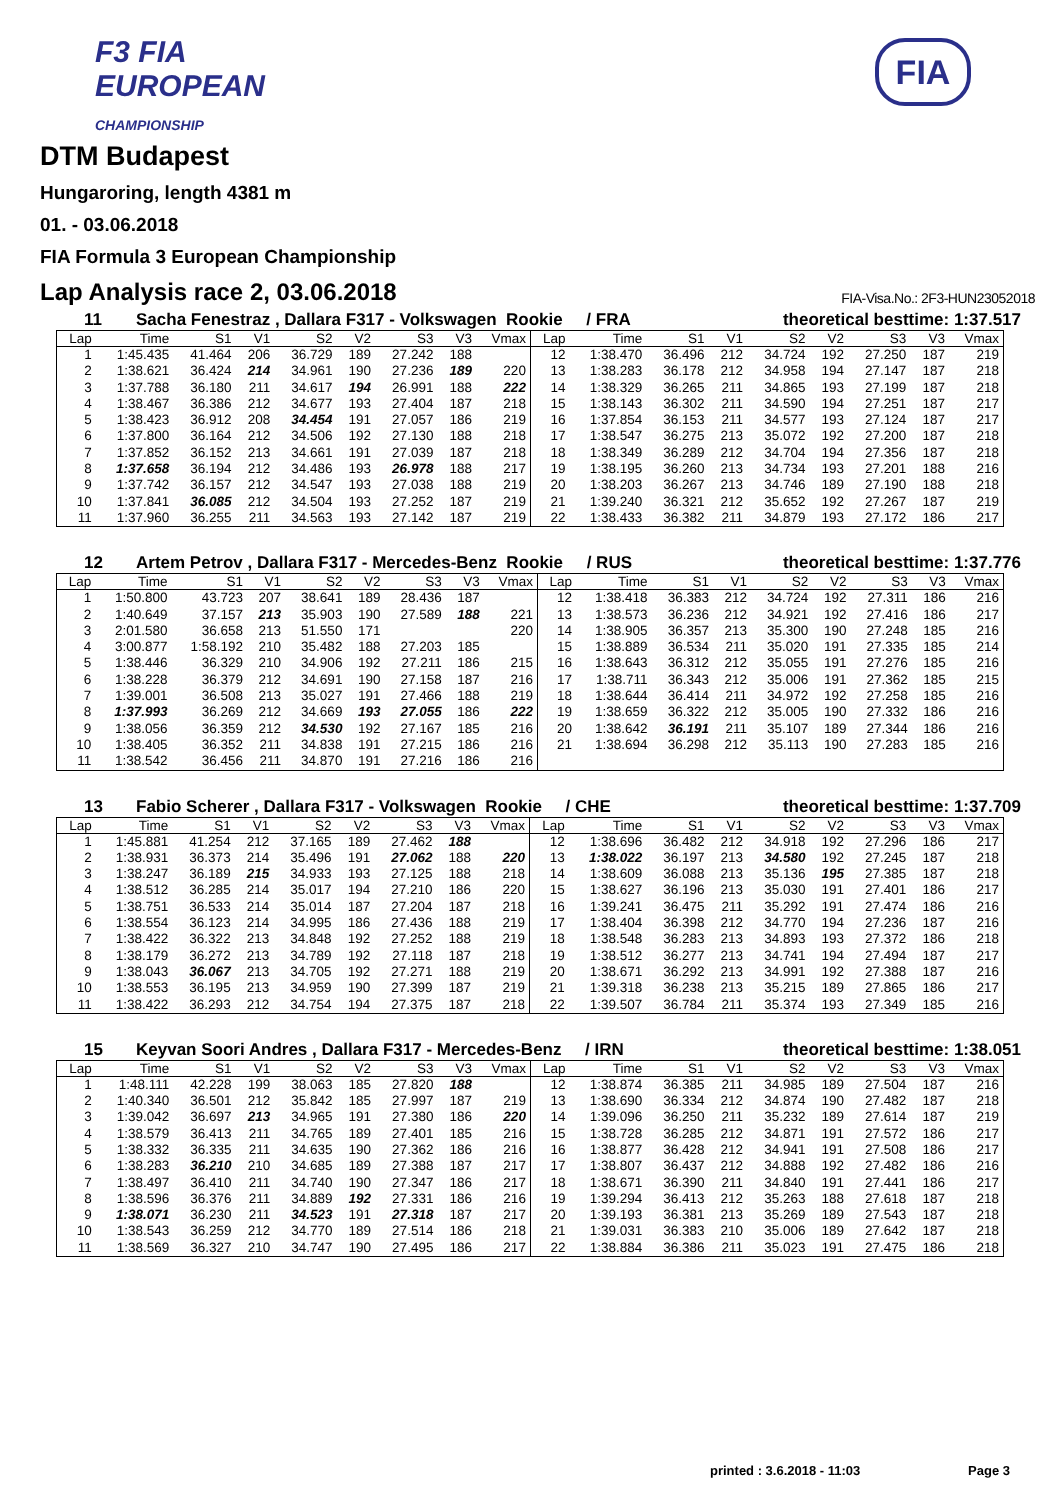F3 FIA
EUROPEAN
CHAMPIONSHIP
FIA
DTM Budapest
Hungaroring, length 4381 m
01. - 03.06.2018
FIA Formula 3 European Championship
Lap Analysis race 2, 03.06.2018 FIA-Visa.No.: 2F3-HUN23052018
11 Sacha Fenestraz , Dallara F317 - Volkswagen Rookie / FRA theoretical besttime: 1:37.517
| Lap | Time | S1 | V1 | S2 | V2 | S3 | V3 | Vmax | Lap | Time | S1 | V1 | S2 | V2 | S3 | V3 | Vmax |
| --- | --- | --- | --- | --- | --- | --- | --- | --- | --- | --- | --- | --- | --- | --- | --- | --- | --- |
| 1 | 1:45.435 | 41.464 | 206 | 36.729 | 189 | 27.242 | 188 | | 12 | 1:38.470 | 36.496 | 212 | 34.724 | 192 | 27.250 | 187 | 219 |
| 2 | 1:38.621 | 36.424 | 214 | 34.961 | 190 | 27.236 | 189 | 220 | 13 | 1:38.283 | 36.178 | 212 | 34.958 | 194 | 27.147 | 187 | 218 |
| 3 | 1:37.788 | 36.180 | 211 | 34.617 | 194 | 26.991 | 188 | 222 | 14 | 1:38.329 | 36.265 | 211 | 34.865 | 193 | 27.199 | 187 | 218 |
| 4 | 1:38.467 | 36.386 | 212 | 34.677 | 193 | 27.404 | 187 | 218 | 15 | 1:38.143 | 36.302 | 211 | 34.590 | 194 | 27.251 | 187 | 217 |
| 5 | 1:38.423 | 36.912 | 208 | 34.454 | 191 | 27.057 | 186 | 219 | 16 | 1:37.854 | 36.153 | 211 | 34.577 | 193 | 27.124 | 187 | 217 |
| 6 | 1:37.800 | 36.164 | 212 | 34.506 | 192 | 27.130 | 188 | 218 | 17 | 1:38.547 | 36.275 | 213 | 35.072 | 192 | 27.200 | 187 | 218 |
| 7 | 1:37.852 | 36.152 | 213 | 34.661 | 191 | 27.039 | 187 | 218 | 18 | 1:38.349 | 36.289 | 212 | 34.704 | 194 | 27.356 | 187 | 218 |
| 8 | 1:37.658 | 36.194 | 212 | 34.486 | 193 | 26.978 | 188 | 217 | 19 | 1:38.195 | 36.260 | 213 | 34.734 | 193 | 27.201 | 188 | 216 |
| 9 | 1:37.742 | 36.157 | 212 | 34.547 | 193 | 27.038 | 188 | 219 | 20 | 1:38.203 | 36.267 | 213 | 34.746 | 189 | 27.190 | 188 | 218 |
| 10 | 1:37.841 | 36.085 | 212 | 34.504 | 193 | 27.252 | 187 | 219 | 21 | 1:39.240 | 36.321 | 212 | 35.652 | 192 | 27.267 | 187 | 219 |
| 11 | 1:37.960 | 36.255 | 211 | 34.563 | 193 | 27.142 | 187 | 219 | 22 | 1:38.433 | 36.382 | 211 | 34.879 | 193 | 27.172 | 186 | 217 |
12 Artem Petrov , Dallara F317 - Mercedes-Benz Rookie / RUS theoretical besttime: 1:37.776
| Lap | Time | S1 | V1 | S2 | V2 | S3 | V3 | Vmax | Lap | Time | S1 | V1 | S2 | V2 | S3 | V3 | Vmax |
| --- | --- | --- | --- | --- | --- | --- | --- | --- | --- | --- | --- | --- | --- | --- | --- | --- | --- |
| 1 | 1:50.800 | 43.723 | 207 | 38.641 | 189 | 28.436 | 187 | | 12 | 1:38.418 | 36.383 | 212 | 34.724 | 192 | 27.311 | 186 | 216 |
| 2 | 1:40.649 | 37.157 | 213 | 35.903 | 190 | 27.589 | 188 | 221 | 13 | 1:38.573 | 36.236 | 212 | 34.921 | 192 | 27.416 | 186 | 217 |
| 3 | 2:01.580 | 36.658 | 213 | 51.550 | 171 | | | 220 | 14 | 1:38.905 | 36.357 | 213 | 35.300 | 190 | 27.248 | 185 | 216 |
| 4 | 3:00.877 | 1:58.192 | 210 | 35.482 | 188 | 27.203 | 185 | | 15 | 1:38.889 | 36.534 | 211 | 35.020 | 191 | 27.335 | 185 | 214 |
| 5 | 1:38.446 | 36.329 | 210 | 34.906 | 192 | 27.211 | 186 | 215 | 16 | 1:38.643 | 36.312 | 212 | 35.055 | 191 | 27.276 | 185 | 216 |
| 6 | 1:38.228 | 36.379 | 212 | 34.691 | 190 | 27.158 | 187 | 216 | 17 | 1:38.711 | 36.343 | 212 | 35.006 | 191 | 27.362 | 185 | 215 |
| 7 | 1:39.001 | 36.508 | 213 | 35.027 | 191 | 27.466 | 188 | 219 | 18 | 1:38.644 | 36.414 | 211 | 34.972 | 192 | 27.258 | 185 | 216 |
| 8 | 1:37.993 | 36.269 | 212 | 34.669 | 193 | 27.055 | 186 | 222 | 19 | 1:38.659 | 36.322 | 212 | 35.005 | 190 | 27.332 | 186 | 216 |
| 9 | 1:38.056 | 36.359 | 212 | 34.530 | 192 | 27.167 | 185 | 216 | 20 | 1:38.642 | 36.191 | 211 | 35.107 | 189 | 27.344 | 186 | 216 |
| 10 | 1:38.405 | 36.352 | 211 | 34.838 | 191 | 27.215 | 186 | 216 | 21 | 1:38.694 | 36.298 | 212 | 35.113 | 190 | 27.283 | 185 | 216 |
| 11 | 1:38.542 | 36.456 | 211 | 34.870 | 191 | 27.216 | 186 | 216 | | | | | | | | | |
13 Fabio Scherer , Dallara F317 - Volkswagen Rookie / CHE theoretical besttime: 1:37.709
| Lap | Time | S1 | V1 | S2 | V2 | S3 | V3 | Vmax | Lap | Time | S1 | V1 | S2 | V2 | S3 | V3 | Vmax |
| --- | --- | --- | --- | --- | --- | --- | --- | --- | --- | --- | --- | --- | --- | --- | --- | --- | --- |
| 1 | 1:45.881 | 41.254 | 212 | 37.165 | 189 | 27.462 | 188 | | 12 | 1:38.696 | 36.482 | 212 | 34.918 | 192 | 27.296 | 186 | 217 |
| 2 | 1:38.931 | 36.373 | 214 | 35.496 | 191 | 27.062 | 188 | 220 | 13 | 1:38.022 | 36.197 | 213 | 34.580 | 192 | 27.245 | 187 | 218 |
| 3 | 1:38.247 | 36.189 | 215 | 34.933 | 193 | 27.125 | 188 | 218 | 14 | 1:38.609 | 36.088 | 213 | 35.136 | 195 | 27.385 | 187 | 218 |
| 4 | 1:38.512 | 36.285 | 214 | 35.017 | 194 | 27.210 | 186 | 220 | 15 | 1:38.627 | 36.196 | 213 | 35.030 | 191 | 27.401 | 186 | 217 |
| 5 | 1:38.751 | 36.533 | 214 | 35.014 | 187 | 27.204 | 187 | 218 | 16 | 1:39.241 | 36.475 | 211 | 35.292 | 191 | 27.474 | 186 | 216 |
| 6 | 1:38.554 | 36.123 | 214 | 34.995 | 186 | 27.436 | 188 | 219 | 17 | 1:38.404 | 36.398 | 212 | 34.770 | 194 | 27.236 | 187 | 216 |
| 7 | 1:38.422 | 36.322 | 213 | 34.848 | 192 | 27.252 | 188 | 219 | 18 | 1:38.548 | 36.283 | 213 | 34.893 | 193 | 27.372 | 186 | 218 |
| 8 | 1:38.179 | 36.272 | 213 | 34.789 | 192 | 27.118 | 187 | 218 | 19 | 1:38.512 | 36.277 | 213 | 34.741 | 194 | 27.494 | 187 | 217 |
| 9 | 1:38.043 | 36.067 | 213 | 34.705 | 192 | 27.271 | 188 | 219 | 20 | 1:38.671 | 36.292 | 213 | 34.991 | 192 | 27.388 | 187 | 216 |
| 10 | 1:38.553 | 36.195 | 213 | 34.959 | 190 | 27.399 | 187 | 219 | 21 | 1:39.318 | 36.238 | 213 | 35.215 | 189 | 27.865 | 186 | 217 |
| 11 | 1:38.422 | 36.293 | 212 | 34.754 | 194 | 27.375 | 187 | 218 | 22 | 1:39.507 | 36.784 | 211 | 35.374 | 193 | 27.349 | 185 | 216 |
15 Keyvan Soori Andres , Dallara F317 - Mercedes-Benz / IRN theoretical besttime: 1:38.051
| Lap | Time | S1 | V1 | S2 | V2 | S3 | V3 | Vmax | Lap | Time | S1 | V1 | S2 | V2 | S3 | V3 | Vmax |
| --- | --- | --- | --- | --- | --- | --- | --- | --- | --- | --- | --- | --- | --- | --- | --- | --- | --- |
| 1 | 1:48.111 | 42.228 | 199 | 38.063 | 185 | 27.820 | 188 | | 12 | 1:38.874 | 36.385 | 211 | 34.985 | 189 | 27.504 | 187 | 216 |
| 2 | 1:40.340 | 36.501 | 212 | 35.842 | 185 | 27.997 | 187 | 219 | 13 | 1:38.690 | 36.334 | 212 | 34.874 | 190 | 27.482 | 187 | 218 |
| 3 | 1:39.042 | 36.697 | 213 | 34.965 | 191 | 27.380 | 186 | 220 | 14 | 1:39.096 | 36.250 | 211 | 35.232 | 189 | 27.614 | 187 | 219 |
| 4 | 1:38.579 | 36.413 | 211 | 34.765 | 189 | 27.401 | 185 | 216 | 15 | 1:38.728 | 36.285 | 212 | 34.871 | 191 | 27.572 | 186 | 217 |
| 5 | 1:38.332 | 36.335 | 211 | 34.635 | 190 | 27.362 | 186 | 216 | 16 | 1:38.877 | 36.428 | 212 | 34.941 | 191 | 27.508 | 186 | 217 |
| 6 | 1:38.283 | 36.210 | 210 | 34.685 | 189 | 27.388 | 187 | 217 | 17 | 1:38.807 | 36.437 | 212 | 34.888 | 192 | 27.482 | 186 | 216 |
| 7 | 1:38.497 | 36.410 | 211 | 34.740 | 190 | 27.347 | 186 | 217 | 18 | 1:38.671 | 36.390 | 211 | 34.840 | 191 | 27.441 | 186 | 217 |
| 8 | 1:38.596 | 36.376 | 211 | 34.889 | 192 | 27.331 | 186 | 216 | 19 | 1:39.294 | 36.413 | 212 | 35.263 | 188 | 27.618 | 187 | 218 |
| 9 | 1:38.071 | 36.230 | 211 | 34.523 | 191 | 27.318 | 187 | 217 | 20 | 1:39.193 | 36.381 | 213 | 35.269 | 189 | 27.543 | 187 | 218 |
| 10 | 1:38.543 | 36.259 | 212 | 34.770 | 189 | 27.514 | 186 | 218 | 21 | 1:39.031 | 36.383 | 210 | 35.006 | 189 | 27.642 | 187 | 218 |
| 11 | 1:38.569 | 36.327 | 210 | 34.747 | 190 | 27.495 | 186 | 217 | 22 | 1:38.884 | 36.386 | 211 | 35.023 | 191 | 27.475 | 186 | 218 |
printed : 3.6.2018 - 11:03 Page 3